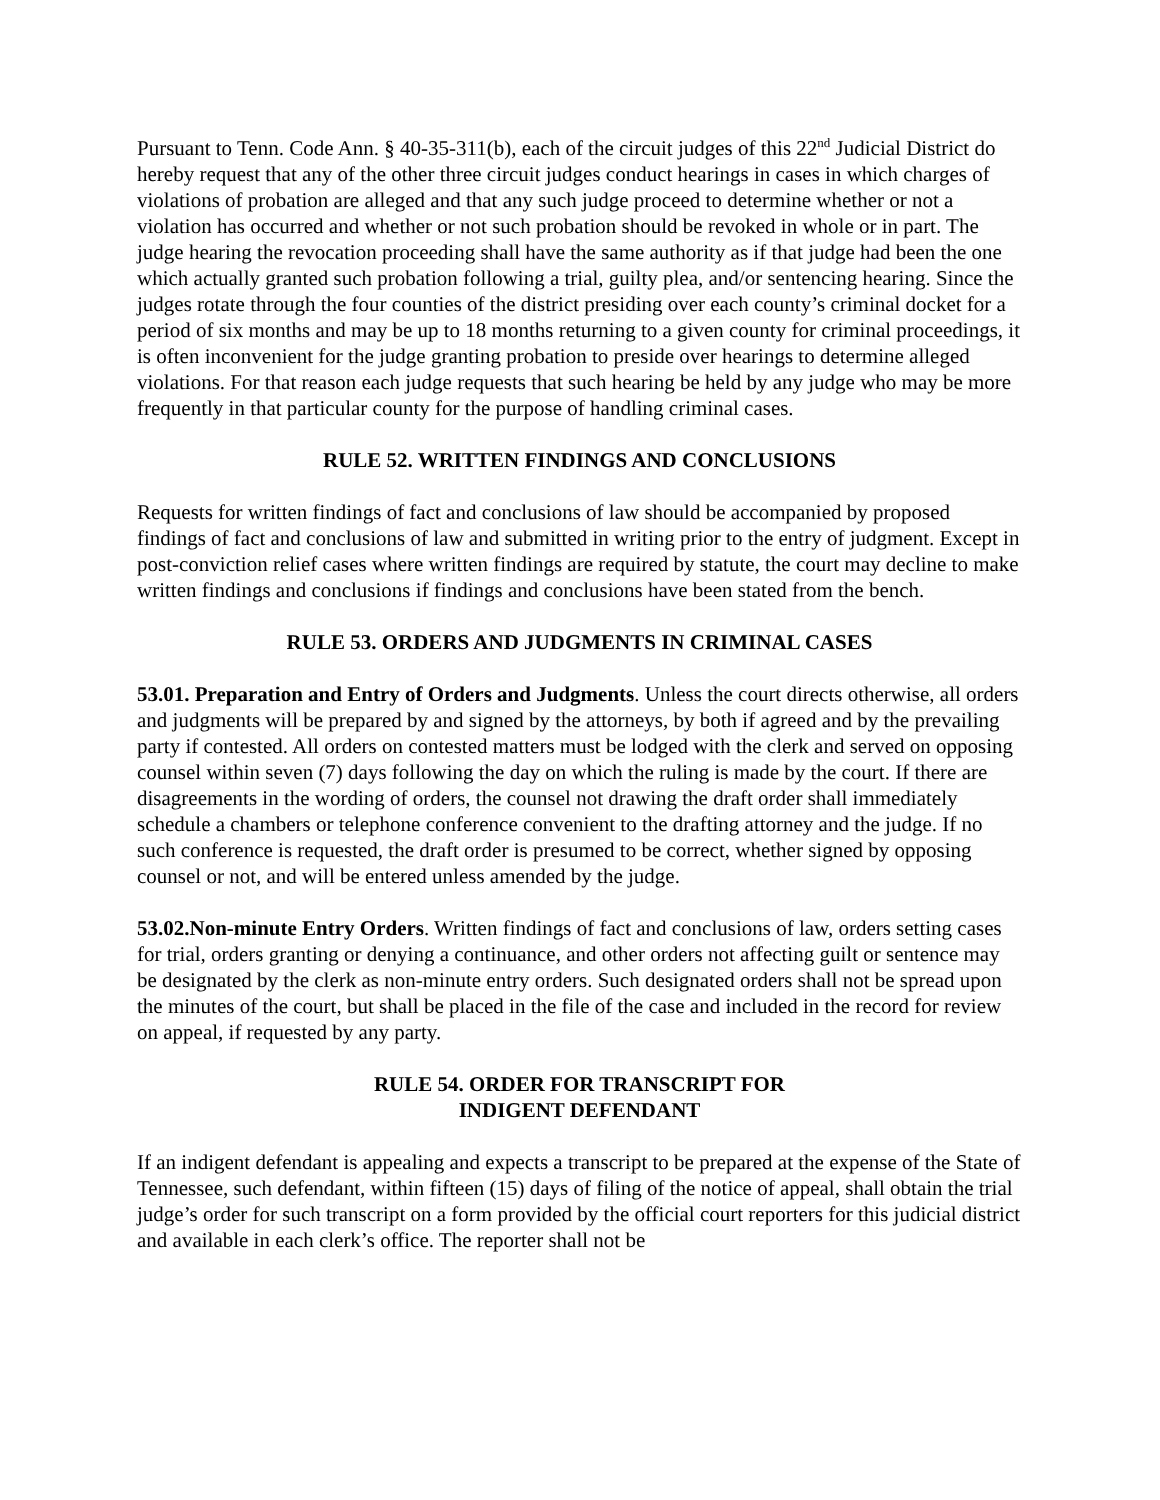Pursuant to Tenn. Code Ann. § 40-35-311(b), each of the circuit judges of this 22<sup>nd</sup> Judicial District do hereby request that any of the other three circuit judges conduct hearings in cases in which charges of violations of probation are alleged and that any such judge proceed to determine whether or not a violation has occurred and whether or not such probation should be revoked in whole or in part. The judge hearing the revocation proceeding shall have the same authority as if that judge had been the one which actually granted such probation following a trial, guilty plea, and/or sentencing hearing. Since the judges rotate through the four counties of the district presiding over each county’s criminal docket for a period of six months and may be up to 18 months returning to a given county for criminal proceedings, it is often inconvenient for the judge granting probation to preside over hearings to determine alleged violations. For that reason each judge requests that such hearing be held by any judge who may be more frequently in that particular county for the purpose of handling criminal cases.
RULE 52. WRITTEN FINDINGS AND CONCLUSIONS
Requests for written findings of fact and conclusions of law should be accompanied by proposed findings of fact and conclusions of law and submitted in writing prior to the entry of judgment. Except in post-conviction relief cases where written findings are required by statute, the court may decline to make written findings and conclusions if findings and conclusions have been stated from the bench.
RULE 53. ORDERS AND JUDGMENTS IN CRIMINAL CASES
53.01. Preparation and Entry of Orders and Judgments. Unless the court directs otherwise, all orders and judgments will be prepared by and signed by the attorneys, by both if agreed and by the prevailing party if contested. All orders on contested matters must be lodged with the clerk and served on opposing counsel within seven (7) days following the day on which the ruling is made by the court. If there are disagreements in the wording of orders, the counsel not drawing the draft order shall immediately schedule a chambers or telephone conference convenient to the drafting attorney and the judge. If no such conference is requested, the draft order is presumed to be correct, whether signed by opposing counsel or not, and will be entered unless amended by the judge.
53.02.Non-minute Entry Orders. Written findings of fact and conclusions of law, orders setting cases for trial, orders granting or denying a continuance, and other orders not affecting guilt or sentence may be designated by the clerk as non-minute entry orders. Such designated orders shall not be spread upon the minutes of the court, but shall be placed in the file of the case and included in the record for review on appeal, if requested by any party.
RULE 54. ORDER FOR TRANSCRIPT FOR
INDIGENT DEFENDANT
If an indigent defendant is appealing and expects a transcript to be prepared at the expense of the State of Tennessee, such defendant, within fifteen (15) days of filing of the notice of appeal, shall obtain the trial judge’s order for such transcript on a form provided by the official court reporters for this judicial district and available in each clerk’s office. The reporter shall not be